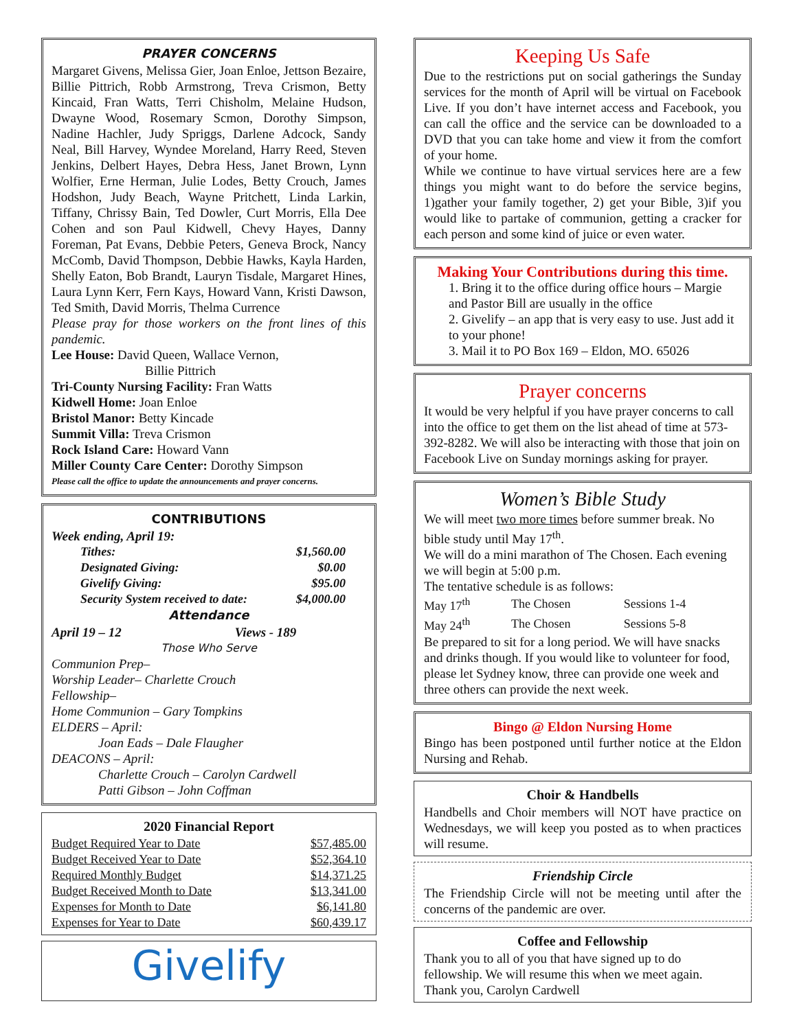PRAYER CONCERNS
Margaret Givens, Melissa Gier, Joan Enloe, Jettson Bezaire, Billie Pittrich, Robb Armstrong, Treva Crismon, Betty Kincaid, Fran Watts, Terri Chisholm, Melaine Hudson, Dwayne Wood, Rosemary Scmon, Dorothy Simpson, Nadine Hachler, Judy Spriggs, Darlene Adcock, Sandy Neal, Bill Harvey, Wyndee Moreland, Harry Reed, Steven Jenkins, Delbert Hayes, Debra Hess, Janet Brown, Lynn Wolfier, Erne Herman, Julie Lodes, Betty Crouch, James Hodshon, Judy Beach, Wayne Pritchett, Linda Larkin, Tiffany, Chrissy Bain, Ted Dowler, Curt Morris, Ella Dee Cohen and son Paul Kidwell, Chevy Hayes, Danny Foreman, Pat Evans, Debbie Peters, Geneva Brock, Nancy McComb, David Thompson, Debbie Hawks, Kayla Harden, Shelly Eaton, Bob Brandt, Lauryn Tisdale, Margaret Hines, Laura Lynn Kerr, Fern Kays, Howard Vann, Kristi Dawson, Ted Smith, David Morris, Thelma Currence
Please pray for those workers on the front lines of this pandemic.
Lee House: David Queen, Wallace Vernon,
Billie Pittrich
Tri-County Nursing Facility: Fran Watts
Kidwell Home: Joan Enloe
Bristol Manor: Betty Kincade
Summit Villa: Treva Crismon
Rock Island Care: Howard Vann
Miller County Care Center: Dorothy Simpson
Please call the office to update the announcements and prayer concerns.
CONTRIBUTIONS
Week ending, April 19:
| Tithes: | $1,560.00 |
| Designated Giving: | $0.00 |
| Givelify Giving: | $95.00 |
| Security System received to date: | $4,000.00 |
Attendance
April 19 – 12 Views - 189
Those Who Serve
Communion Prep–
Worship Leader– Charlette Crouch
Fellowship–
Home Communion – Gary Tompkins
ELDERS – April:
Joan Eads – Dale Flaugher
DEACONS – April:
Charlette Crouch – Carolyn Cardwell
Patti Gibson – John Coffman
2020 Financial Report
| Budget Required Year to Date | $57,485.00 |
| Budget Received Year to Date | $52,364.10 |
| Required Monthly Budget | $14,371.25 |
| Budget Received Month to Date | $13,341.00 |
| Expenses for Month to Date | $6,141.80 |
| Expenses for Year to Date | $60,439.17 |
Givelify
Keeping Us Safe
Due to the restrictions put on social gatherings the Sunday services for the month of April will be virtual on Facebook Live. If you don’t have internet access and Facebook, you can call the office and the service can be downloaded to a DVD that you can take home and view it from the comfort of your home.
While we continue to have virtual services here are a few things you might want to do before the service begins, 1)gather your family together, 2) get your Bible, 3)if you would like to partake of communion, getting a cracker for each person and some kind of juice or even water.
Making Your Contributions during this time.
1. Bring it to the office during office hours – Margie and Pastor Bill are usually in the office
2. Givelify – an app that is very easy to use. Just add it to your phone!
3. Mail it to PO Box 169 – Eldon, MO. 65026
Prayer concerns
It would be very helpful if you have prayer concerns to call into the office to get them on the list ahead of time at 573-392-8282. We will also be interacting with those that join on Facebook Live on Sunday mornings asking for prayer.
Women’s Bible Study
We will meet two more times before summer break. No bible study until May 17<sup>th</sup>.
We will do a mini marathon of The Chosen. Each evening we will begin at 5:00 p.m.
The tentative schedule is as follows:
| May 17<sup>th</sup> | The Chosen | Sessions 1-4 |
| May 24<sup>th</sup> | The Chosen | Sessions 5-8 |
Be prepared to sit for a long period. We will have snacks and drinks though. If you would like to volunteer for food, please let Sydney know, three can provide one week and three others can provide the next week.
Bingo @ Eldon Nursing Home
Bingo has been postponed until further notice at the Eldon Nursing and Rehab.
Choir & Handbells
Handbells and Choir members will NOT have practice on Wednesdays, we will keep you posted as to when practices will resume.
Friendship Circle
The Friendship Circle will not be meeting until after the concerns of the pandemic are over.
Coffee and Fellowship
Thank you to all of you that have signed up to do fellowship. We will resume this when we meet again.
Thank you, Carolyn Cardwell